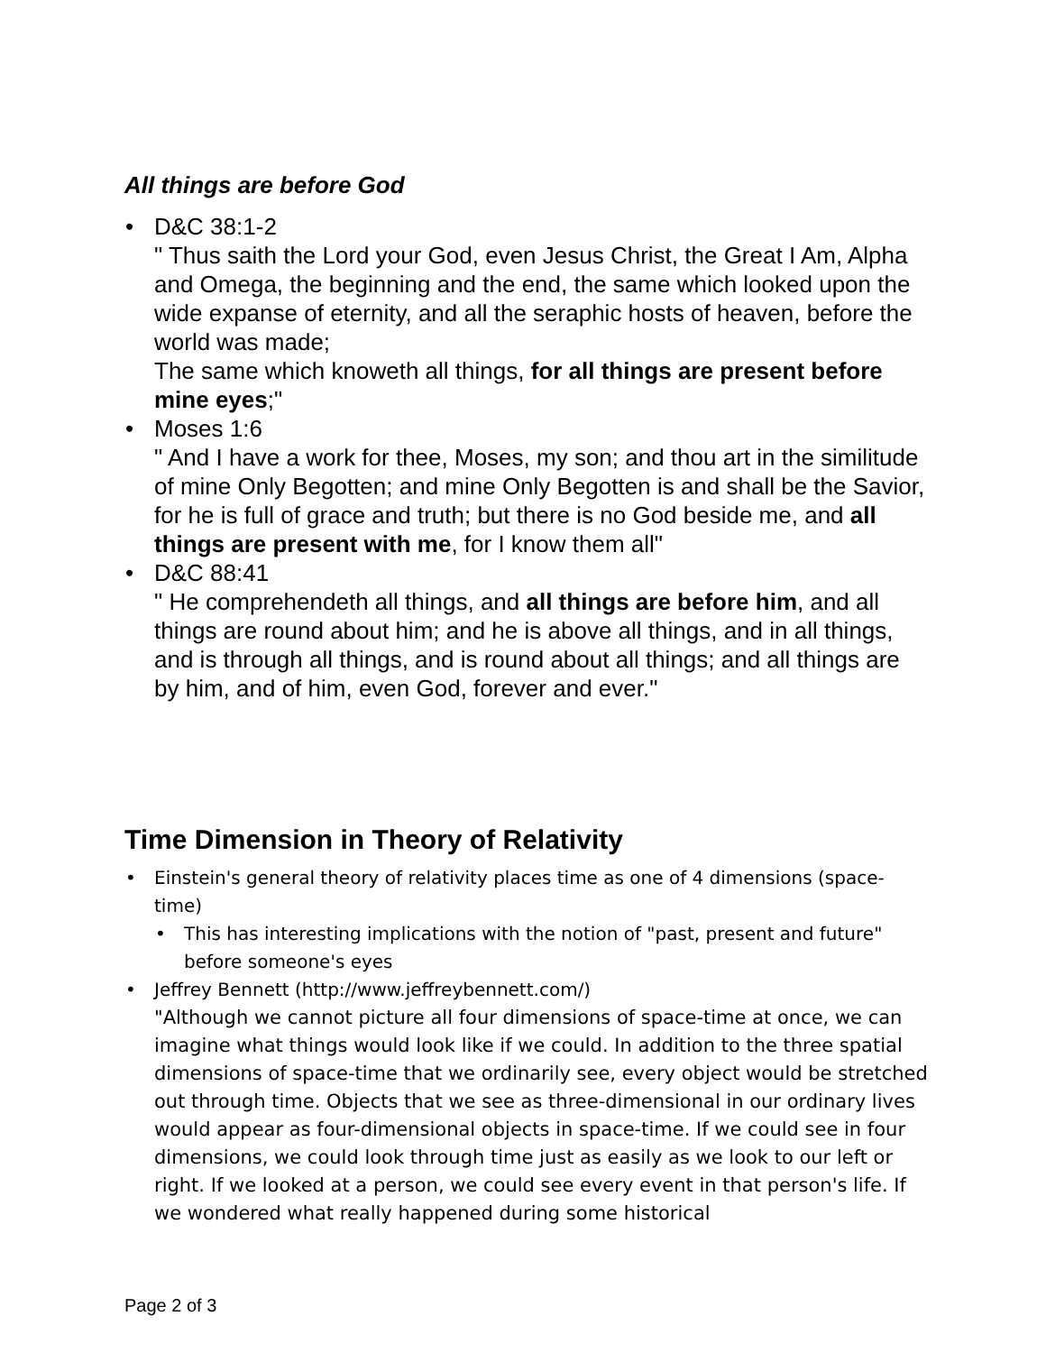All things are before God
• D&C 38:1-2
" Thus saith the Lord your God, even Jesus Christ, the Great I Am, Alpha and Omega, the beginning and the end, the same which looked upon the wide expanse of eternity, and all the seraphic hosts of heaven, before the world was made;
The same which knoweth all things, for all things are present before mine eyes;"
• Moses 1:6
" And I have a work for thee, Moses, my son; and thou art in the similitude of mine Only Begotten; and mine Only Begotten is and shall be the Savior, for he is full of grace and truth; but there is no God beside me, and all things are present with me, for I know them all"
• D&C 88:41
" He comprehendeth all things, and all things are before him, and all things are round about him; and he is above all things, and in all things, and is through all things, and is round about all things; and all things are by him, and of him, even God, forever and ever."
Time Dimension in Theory of Relativity
• Einstein's general theory of relativity places time as one of 4 dimensions (space-time)
• This has interesting implications with the notion of "past, present and future" before someone's eyes
• Jeffrey Bennett (http://www.jeffreybennett.com/)
"Although we cannot picture all four dimensions of space-time at once, we can imagine what things would look like if we could. In addition to the three spatial dimensions of space-time that we ordinarily see, every object would be stretched out through time. Objects that we see as three-dimensional in our ordinary lives would appear as four-dimensional objects in space-time. If we could see in four dimensions, we could look through time just as easily as we look to our left or right. If we looked at a person, we could see every event in that person's life. If we wondered what really happened during some historical
Page 2 of 3